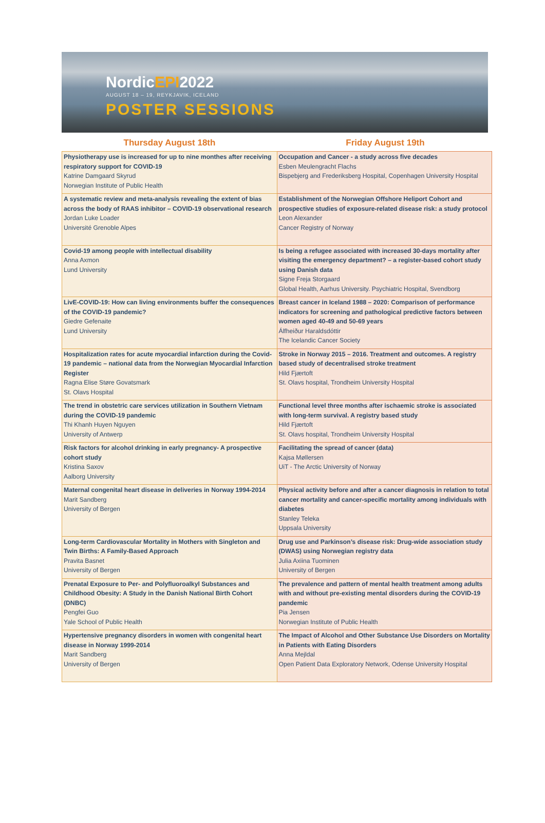NordicEPI2022
AUGUST 18 – 19, REYKJAVIK, ICELAND
POSTER SESSIONS
Thursday August 18th Friday August 19th
| Physiotherapy use is increased for up to nine monthes after receiving respiratory support for COVID-19 Katrine Damgaard Skyrud Norwegian Institute of Public Health | Occupation and Cancer - a study across five decades Esben Meulengracht Flachs Bispebjerg and Frederiksberg Hospital, Copenhagen University Hospital |
| A systematic review and meta-analysis revealing the extent of bias across the body of RAAS inhibitor – COVID-19 observational research Jordan Luke Loader Université Grenoble Alpes | Establishment of the Norwegian Offshore Heliport Cohort and prospective studies of exposure-related disease risk: a study protocol Leon Alexander Cancer Registry of Norway |
| Covid-19 among people with intellectual disability Anna Axmon Lund University | Is being a refugee associated with increased 30-days mortality after visiting the emergency department? – a register-based cohort study using Danish data Signe Freja Storgaard Global Health, Aarhus University. Psychiatric Hospital, Svendborg |
| LivE-COVID-19: How can living environments buffer the consequences of the COVID-19 pandemic? Giedre Gefenaite Lund University | Breast cancer in Iceland 1988 – 2020: Comparison of performance indicators for screening and pathological predictive factors between women aged 40-49 and 50-69 years Álfheiður Haraldsdóttir The Icelandic Cancer Society |
| Hospitalization rates for acute myocardial infarction during the Covid-19 pandemic – national data from the Norwegian Myocardial Infarction Register Ragna Elise Støre Govatsmark St. Olavs Hospital | Stroke in Norway 2015 – 2016. Treatment and outcomes. A registry based study of decentralised stroke treatment Hild Fjærtoft St. Olavs hospital, Trondheim University Hospital |
| The trend in obstetric care services utilization in Southern Vietnam during the COVID-19 pandemic Thi Khanh Huyen Nguyen University of Antwerp | Functional level three months after ischaemic stroke is associated with long-term survival. A registry based study Hild Fjærtoft St. Olavs hospital, Trondheim University Hospital |
| Risk factors for alcohol drinking in early pregnancy- A prospective cohort study Kristina Saxov Aalborg University | Facilitating the spread of cancer (data) Kajsa Møllersen UiT - The Arctic University of Norway |
| Maternal congenital heart disease in deliveries in Norway 1994-2014 Marit Sandberg University of Bergen | Physical activity before and after a cancer diagnosis in relation to total cancer mortality and cancer-specific mortality among individuals with diabetes Stanley Teleka Uppsala University |
| Long-term Cardiovascular Mortality in Mothers with Singleton and Twin Births: A Family-Based Approach Pravita Basnet University of Bergen | Drug use and Parkinson’s disease risk: Drug-wide association study (DWAS) using Norwegian registry data Julia Axiina Tuominen University of Bergen |
| Prenatal Exposure to Per- and Polyfluoroalkyl Substances and Childhood Obesity: A Study in the Danish National Birth Cohort (DNBC) Pengfei Guo Yale School of Public Health | The prevalence and pattern of mental health treatment among adults with and without pre-existing mental disorders during the COVID-19 pandemic Pia Jensen Norwegian Institute of Public Health |
| Hypertensive pregnancy disorders in women with congenital heart disease in Norway 1999-2014 Marit Sandberg University of Bergen | The Impact of Alcohol and Other Substance Use Disorders on Mortality in Patients with Eating Disorders Anna Mejldal Open Patient Data Exploratory Network, Odense University Hospital |